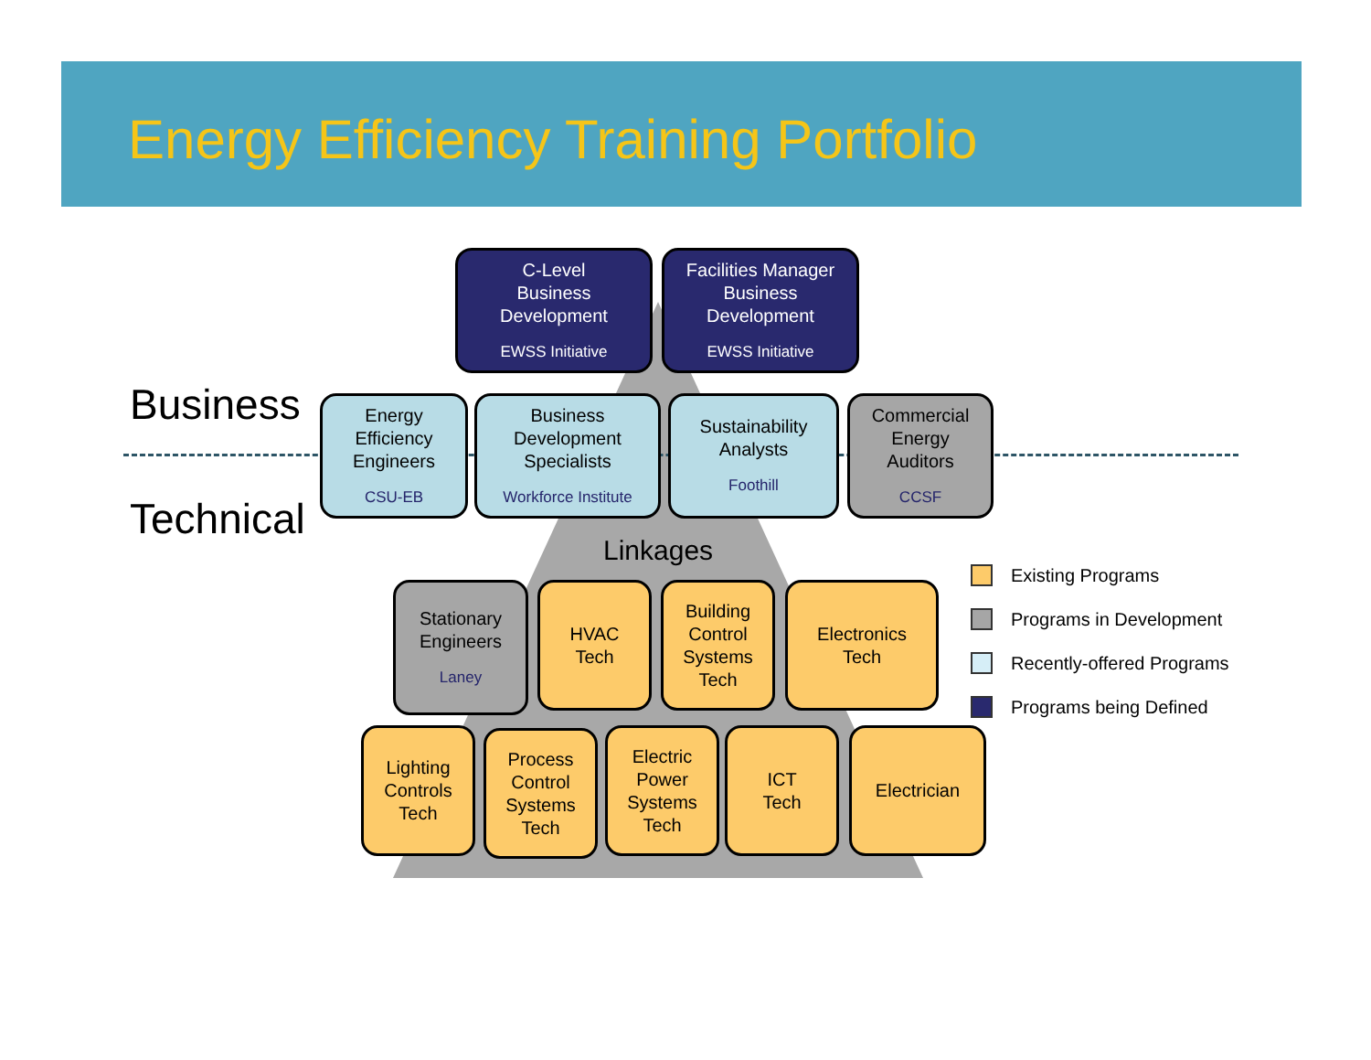Energy Efficiency Training Portfolio
Business
Technical
C-Level
Business
Development
EWSS Initiative
Facilities Manager
Business
Development
EWSS Initiative
Energy
Efficiency
Engineers
CSU-EB
Business
Development
Specialists
Workforce Institute
Sustainability
Analysts
Foothill
Commercial
Energy
Auditors
CCSF
Linkages
Stationary
Engineers
Laney
HVAC
Tech
Building
Control
Systems
Tech
Electronics
Tech
Lighting
Controls
Tech
Process
Control
Systems
Tech
Electric
Power
Systems
Tech
ICT
Tech
Electrician
Existing Programs
Programs in Development
Recently-offered Programs
Programs being Defined